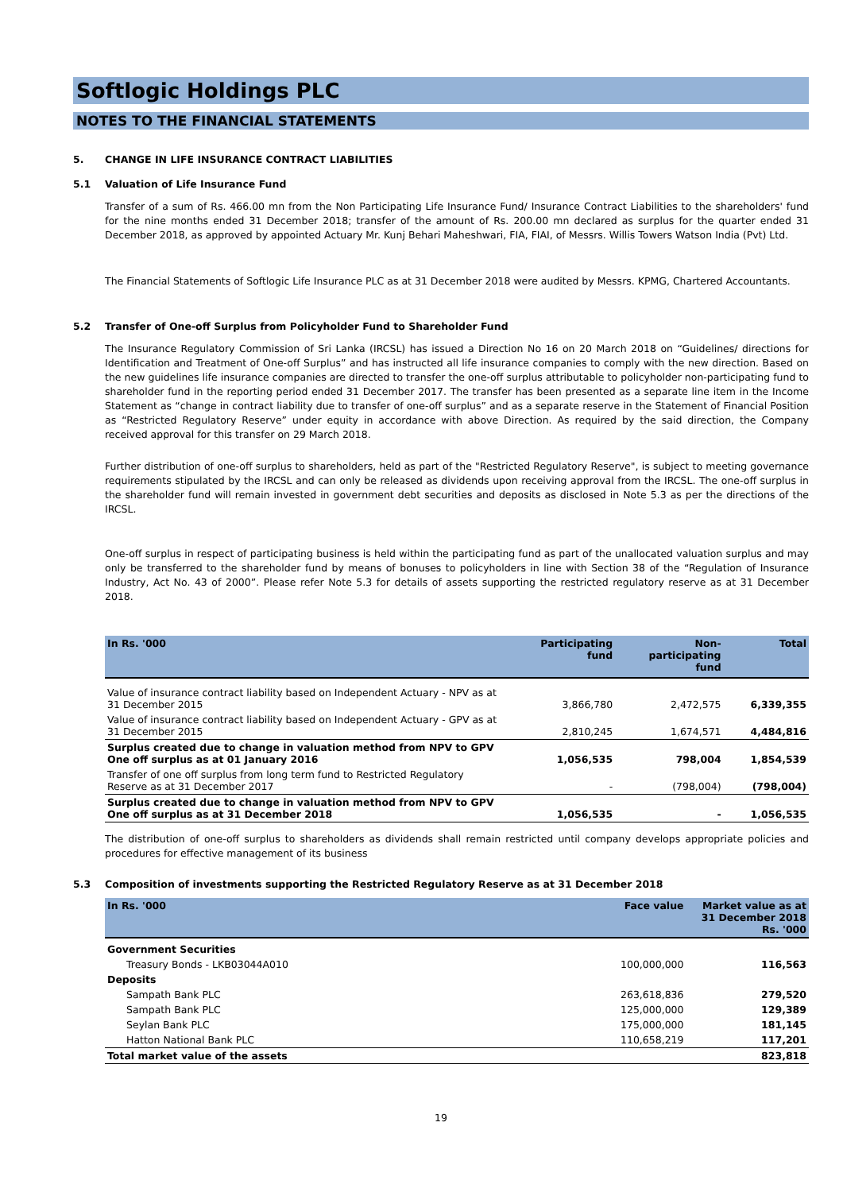Softlogic Holdings PLC
NOTES TO THE FINANCIAL STATEMENTS
5. CHANGE IN LIFE INSURANCE CONTRACT LIABILITIES
5.1 Valuation of Life Insurance Fund
Transfer of a sum of Rs. 466.00 mn from the Non Participating Life Insurance Fund/ Insurance Contract Liabilities to the shareholders' fund for the nine months ended 31 December 2018; transfer of the amount of Rs. 200.00 mn declared as surplus for the quarter ended 31 December 2018, as approved by appointed Actuary Mr. Kunj Behari Maheshwari, FIA, FIAI, of Messrs. Willis Towers Watson India (Pvt) Ltd.
The Financial Statements of Softlogic Life Insurance PLC as at 31 December 2018 were audited by Messrs. KPMG, Chartered Accountants.
5.2 Transfer of One-off Surplus from Policyholder Fund to Shareholder Fund
The Insurance Regulatory Commission of Sri Lanka (IRCSL) has issued a Direction No 16 on 20 March 2018 on “Guidelines/ directions for Identification and Treatment of One-off Surplus” and has instructed all life insurance companies to comply with the new direction. Based on the new guidelines life insurance companies are directed to transfer the one-off surplus attributable to policyholder non-participating fund to shareholder fund in the reporting period ended 31 December 2017. The transfer has been presented as a separate line item in the Income Statement as “change in contract liability due to transfer of one-off surplus” and as a separate reserve in the Statement of Financial Position as “Restricted Regulatory Reserve” under equity in accordance with above Direction. As required by the said direction, the Company received approval for this transfer on 29 March 2018.
Further distribution of one-off surplus to shareholders, held as part of the "Restricted Regulatory Reserve", is subject to meeting governance requirements stipulated by the IRCSL and can only be released as dividends upon receiving approval from the IRCSL. The one-off surplus in the shareholder fund will remain invested in government debt securities and deposits as disclosed in Note 5.3 as per the directions of the IRCSL.
One-off surplus in respect of participating business is held within the participating fund as part of the unallocated valuation surplus and may only be transferred to the shareholder fund by means of bonuses to policyholders in line with Section 38 of the “Regulation of Insurance Industry, Act No. 43 of 2000”. Please refer Note 5.3 for details of assets supporting the restricted regulatory reserve as at 31 December 2018.
| In Rs. '000 | Participating fund | Non- participating fund | Total |
| --- | --- | --- | --- |
| Value of insurance contract liability based on Independent Actuary - NPV as at 31 December 2015 | 3,866,780 | 2,472,575 | 6,339,355 |
| Value of insurance contract liability based on Independent Actuary - GPV as at 31 December 2015 | 2,810,245 | 1,674,571 | 4,484,816 |
| Surplus created due to change in valuation method from NPV to GPV One off surplus as at 01 January 2016 | 1,056,535 | 798,004 | 1,854,539 |
| Transfer of one off surplus from long term fund to Restricted Regulatory Reserve as at 31 December 2017 | - | (798,004) | (798,004) |
| Surplus created due to change in valuation method from NPV to GPV One off surplus as at 31 December 2018 | 1,056,535 | - | 1,056,535 |
The distribution of one-off surplus to shareholders as dividends shall remain restricted until company develops appropriate policies and procedures for effective management of its business
5.3 Composition of investments supporting the Restricted Regulatory Reserve as at 31 December 2018
| In Rs. '000 | Face value | Market value as at 31 December 2018 Rs. '000 |
| --- | --- | --- |
| Government Securities | | |
| Treasury Bonds - LKB03044A010 | 100,000,000 | 116,563 |
| Deposits | | |
| Sampath Bank PLC | 263,618,836 | 279,520 |
| Sampath Bank PLC | 125,000,000 | 129,389 |
| Seylan Bank PLC | 175,000,000 | 181,145 |
| Hatton National Bank PLC | 110,658,219 | 117,201 |
| Total market value of the assets | | 823,818 |
19